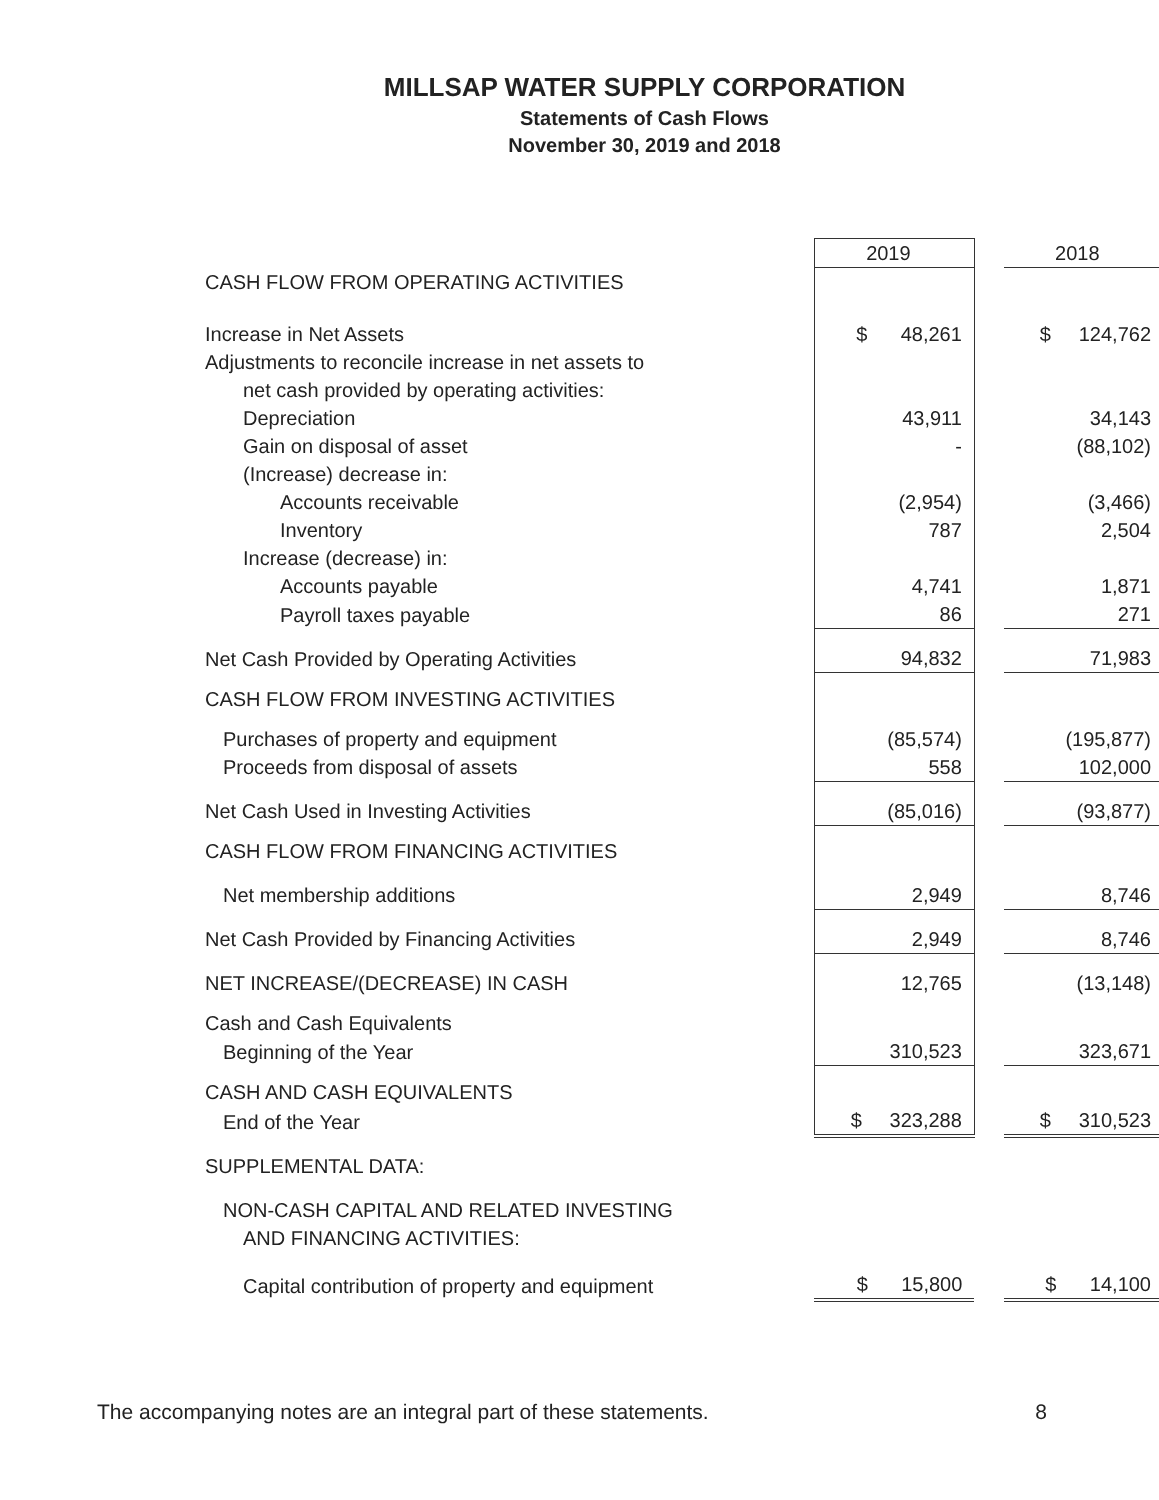MILLSAP WATER SUPPLY CORPORATION
Statements of Cash Flows
November 30, 2019 and 2018
| | 2019 | | 2018 |
| CASH FLOW FROM OPERATING ACTIVITIES | | | |
| Increase in Net Assets | $ 48,261 | | $ 124,762 |
| Adjustments to reconcile increase in net assets to | | | |
| net cash provided by operating activities: | | | |
| Depreciation | 43,911 | | 34,143 |
| Gain on disposal of asset | - | | (88,102) |
| (Increase) decrease in: | | | |
| Accounts receivable | (2,954) | | (3,466) |
| Inventory | 787 | | 2,504 |
| Increase (decrease) in: | | | |
| Accounts payable | 4,741 | | 1,871 |
| Payroll taxes payable | 86 | | 271 |
| Net Cash Provided by Operating Activities | 94,832 | | 71,983 |
| CASH FLOW FROM INVESTING ACTIVITIES | | | |
| Purchases of property and equipment | (85,574) | | (195,877) |
| Proceeds from disposal of assets | 558 | | 102,000 |
| Net Cash Used in Investing Activities | (85,016) | | (93,877) |
| CASH FLOW FROM FINANCING ACTIVITIES | | | |
| Net membership additions | 2,949 | | 8,746 |
| Net Cash Provided by Financing Activities | 2,949 | | 8,746 |
| NET INCREASE/(DECREASE) IN CASH | 12,765 | | (13,148) |
| Cash and Cash Equivalents | | | |
| Beginning of the Year | 310,523 | | 323,671 |
| CASH AND CASH EQUIVALENTS | | | |
| End of the Year | $ 323,288 | | $ 310,523 |
| SUPPLEMENTAL DATA: | | | |
| NON-CASH CAPITAL AND RELATED INVESTING | | | |
| AND FINANCING ACTIVITIES: | | | |
| Capital contribution of property and equipment | $ 15,800 | | $ 14,100 |
The accompanying notes are an integral part of these statements. 8